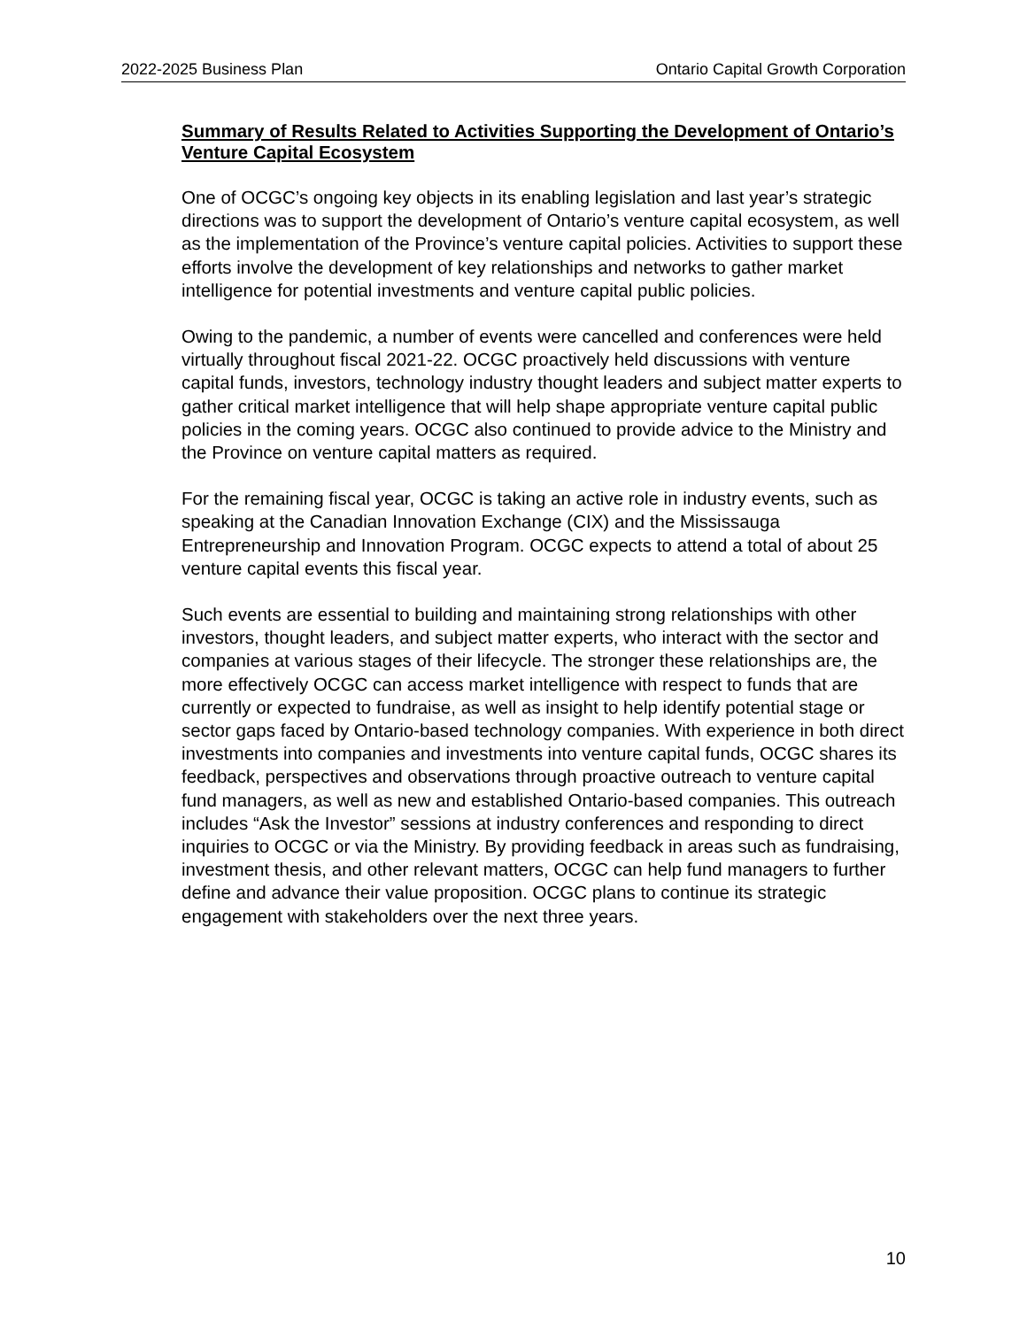2022-2025 Business Plan Ontario Capital Growth Corporation
Summary of Results Related to Activities Supporting the Development of Ontario’s Venture Capital Ecosystem
One of OCGC’s ongoing key objects in its enabling legislation and last year’s strategic directions was to support the development of Ontario’s venture capital ecosystem, as well as the implementation of the Province’s venture capital policies. Activities to support these efforts involve the development of key relationships and networks to gather market intelligence for potential investments and venture capital public policies.
Owing to the pandemic, a number of events were cancelled and conferences were held virtually throughout fiscal 2021-22. OCGC proactively held discussions with venture capital funds, investors, technology industry thought leaders and subject matter experts to gather critical market intelligence that will help shape appropriate venture capital public policies in the coming years. OCGC also continued to provide advice to the Ministry and the Province on venture capital matters as required.
For the remaining fiscal year, OCGC is taking an active role in industry events, such as speaking at the Canadian Innovation Exchange (CIX) and the Mississauga Entrepreneurship and Innovation Program. OCGC expects to attend a total of about 25 venture capital events this fiscal year.
Such events are essential to building and maintaining strong relationships with other investors, thought leaders, and subject matter experts, who interact with the sector and companies at various stages of their lifecycle. The stronger these relationships are, the more effectively OCGC can access market intelligence with respect to funds that are currently or expected to fundraise, as well as insight to help identify potential stage or sector gaps faced by Ontario-based technology companies. With experience in both direct investments into companies and investments into venture capital funds, OCGC shares its feedback, perspectives and observations through proactive outreach to venture capital fund managers, as well as new and established Ontario-based companies. This outreach includes “Ask the Investor” sessions at industry conferences and responding to direct inquiries to OCGC or via the Ministry. By providing feedback in areas such as fundraising, investment thesis, and other relevant matters, OCGC can help fund managers to further define and advance their value proposition. OCGC plans to continue its strategic engagement with stakeholders over the next three years.
10